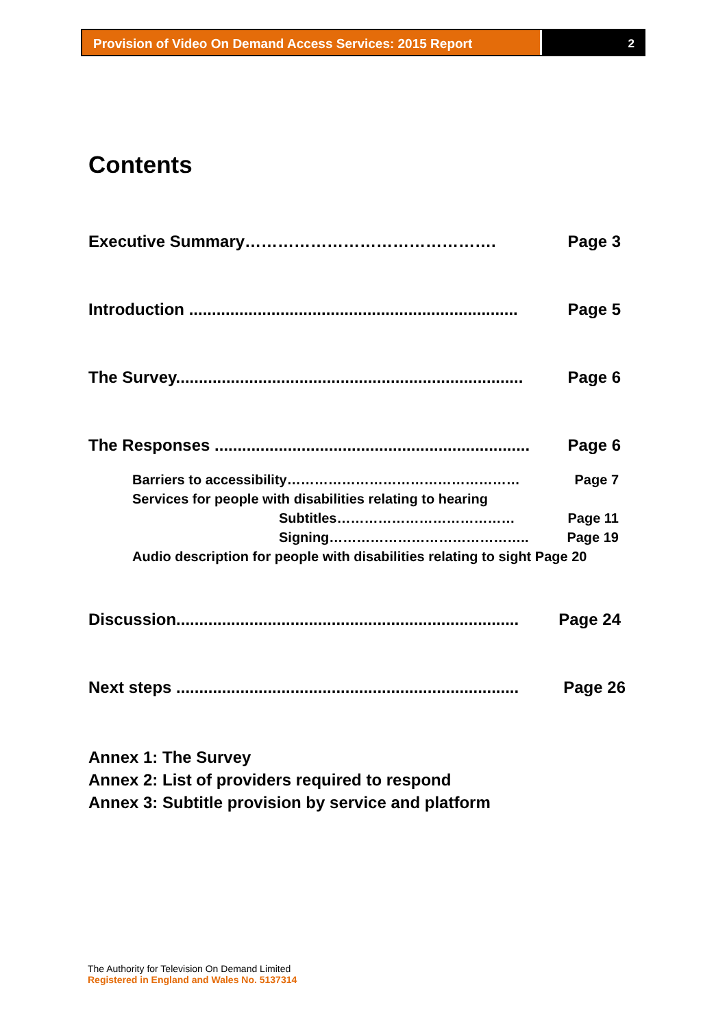Provision of Video On Demand Access Services: 2015 Report 2
Contents
Executive Summary………………………………………. Page 3
Introduction ........................................................................ Page 5
The Survey............................................................................ Page 6
The Responses ..................................................................... Page 6
Barriers to accessibility…………………………………………… Page 7
Services for people with disabilities relating to hearing
Subtitles………………………………… Page 11
Signing…………………………………….. Page 19
Audio description for people with disabilities relating to sight Page 20
Discussion........................................................................... Page 24
Next steps ........................................................................... Page 26
Annex 1: The Survey
Annex 2: List of providers required to respond
Annex 3: Subtitle provision by service and platform
The Authority for Television On Demand Limited
Registered in England and Wales No. 5137314